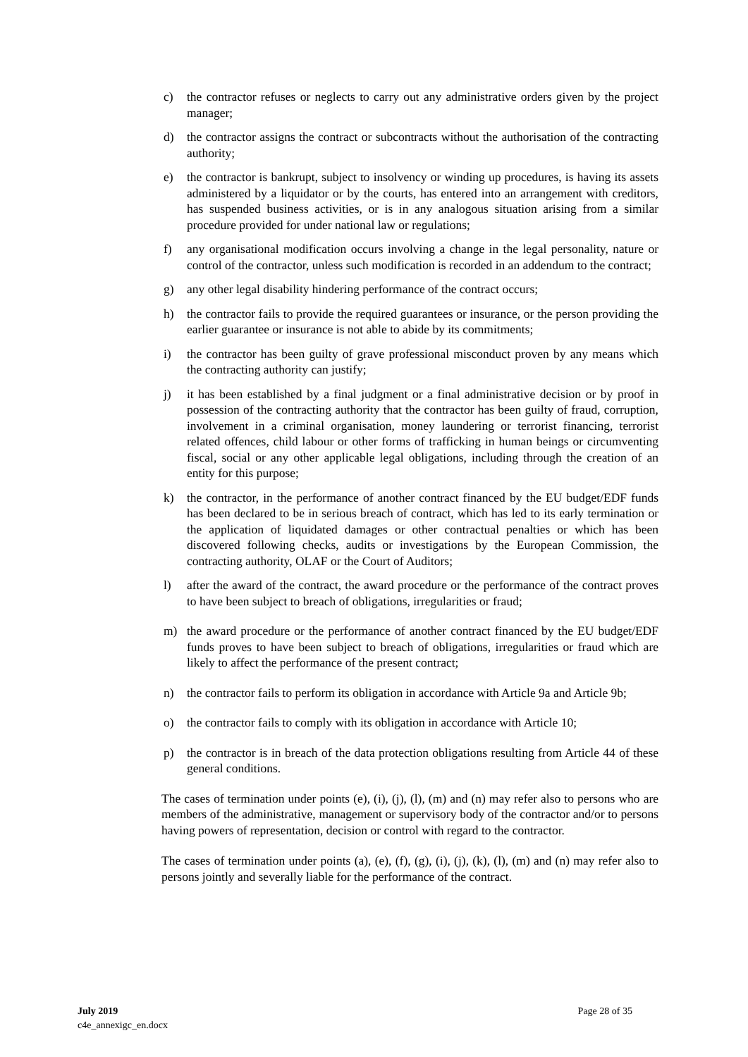c) the contractor refuses or neglects to carry out any administrative orders given by the project manager;
d) the contractor assigns the contract or subcontracts without the authorisation of the contracting authority;
e) the contractor is bankrupt, subject to insolvency or winding up procedures, is having its assets administered by a liquidator or by the courts, has entered into an arrangement with creditors, has suspended business activities, or is in any analogous situation arising from a similar procedure provided for under national law or regulations;
f) any organisational modification occurs involving a change in the legal personality, nature or control of the contractor, unless such modification is recorded in an addendum to the contract;
g) any other legal disability hindering performance of the contract occurs;
h) the contractor fails to provide the required guarantees or insurance, or the person providing the earlier guarantee or insurance is not able to abide by its commitments;
i) the contractor has been guilty of grave professional misconduct proven by any means which the contracting authority can justify;
j) it has been established by a final judgment or a final administrative decision or by proof in possession of the contracting authority that the contractor has been guilty of fraud, corruption, involvement in a criminal organisation, money laundering or terrorist financing, terrorist related offences, child labour or other forms of trafficking in human beings or circumventing fiscal, social or any other applicable legal obligations, including through the creation of an entity for this purpose;
k) the contractor, in the performance of another contract financed by the EU budget/EDF funds has been declared to be in serious breach of contract, which has led to its early termination or the application of liquidated damages or other contractual penalties or which has been discovered following checks, audits or investigations by the European Commission, the contracting authority, OLAF or the Court of Auditors;
l) after the award of the contract, the award procedure or the performance of the contract proves to have been subject to breach of obligations, irregularities or fraud;
m) the award procedure or the performance of another contract financed by the EU budget/EDF funds proves to have been subject to breach of obligations, irregularities or fraud which are likely to affect the performance of the present contract;
n) the contractor fails to perform its obligation in accordance with Article 9a and Article 9b;
o) the contractor fails to comply with its obligation in accordance with Article 10;
p) the contractor is in breach of the data protection obligations resulting from Article 44 of these general conditions.
The cases of termination under points (e), (i), (j), (l), (m) and (n) may refer also to persons who are members of the administrative, management or supervisory body of the contractor and/or to persons having powers of representation, decision or control with regard to the contractor.
The cases of termination under points (a), (e), (f), (g), (i), (j), (k), (l), (m) and (n) may refer also to persons jointly and severally liable for the performance of the contract.
July 2019
c4e_annexigc_en.docx
Page 28 of 35